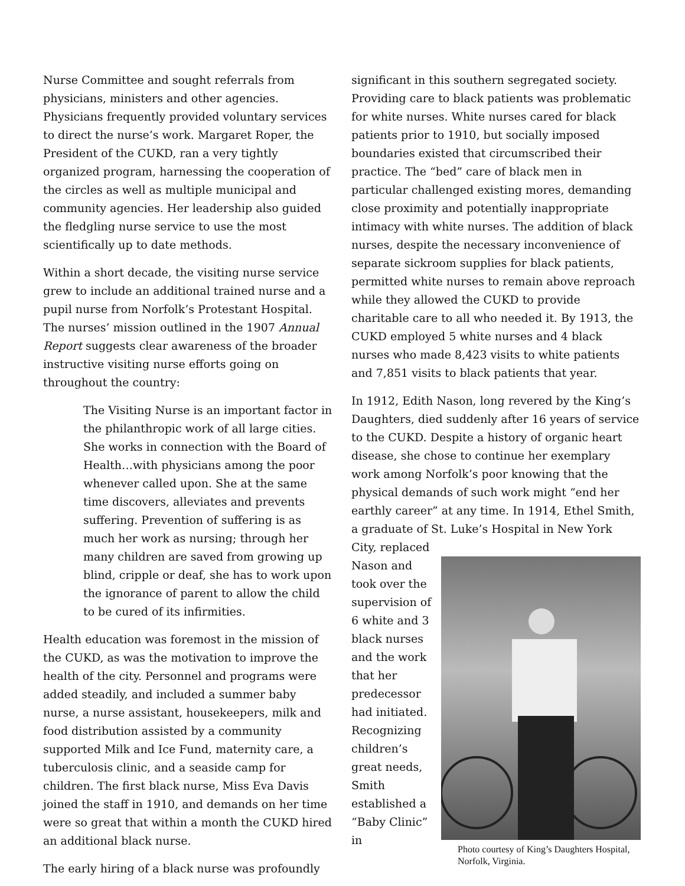Nurse Committee and sought referrals from physicians, ministers and other agencies. Physicians frequently provided voluntary services to direct the nurse’s work. Margaret Roper, the President of the CUKD, ran a very tightly organized program, harnessing the cooperation of the circles as well as multiple municipal and community agencies. Her leadership also guided the fledgling nurse service to use the most scientifically up to date methods.
Within a short decade, the visiting nurse service grew to include an additional trained nurse and a pupil nurse from Norfolk’s Protestant Hospital. The nurses’ mission outlined in the 1907 Annual Report suggests clear awareness of the broader instructive visiting nurse efforts going on throughout the country:
The Visiting Nurse is an important factor in the philanthropic work of all large cities. She works in connection with the Board of Health…with physicians among the poor whenever called upon. She at the same time discovers, alleviates and prevents suffering. Prevention of suffering is as much her work as nursing; through her many children are saved from growing up blind, cripple or deaf, she has to work upon the ignorance of parent to allow the child to be cured of its infirmities.
Health education was foremost in the mission of the CUKD, as was the motivation to improve the health of the city. Personnel and programs were added steadily, and included a summer baby nurse, a nurse assistant, housekeepers, milk and food distribution assisted by a community supported Milk and Ice Fund, maternity care, a tuberculosis clinic, and a seaside camp for children. The first black nurse, Miss Eva Davis joined the staff in 1910, and demands on her time were so great that within a month the CUKD hired an additional black nurse.
The early hiring of a black nurse was profoundly
significant in this southern segregated society. Providing care to black patients was problematic for white nurses. White nurses cared for black patients prior to 1910, but socially imposed boundaries existed that circumscribed their practice. The “bed” care of black men in particular challenged existing mores, demanding close proximity and potentially inappropriate intimacy with white nurses. The addition of black nurses, despite the necessary inconvenience of separate sickroom supplies for black patients, permitted white nurses to remain above reproach while they allowed the CUKD to provide charitable care to all who needed it. By 1913, the CUKD employed 5 white nurses and 4 black nurses who made 8,423 visits to white patients and 7,851 visits to black patients that year.
In 1912, Edith Nason, long revered by the King’s Daughters, died suddenly after 16 years of service to the CUKD. Despite a history of organic heart disease, she chose to continue her exemplary work among Norfolk’s poor knowing that the physical demands of such work might “end her earthly career” at any time. In 1914, Ethel Smith, a graduate of St. Luke’s Hospital in New York City, replaced
Nason and took over the supervision of 6 white and 3 black nurses and the work that her predecessor had initiated. Recognizing children’s great needs, Smith established a “Baby Clinic” in
Photo courtesy of King’s Daughters Hospital, Norfolk, Virginia.